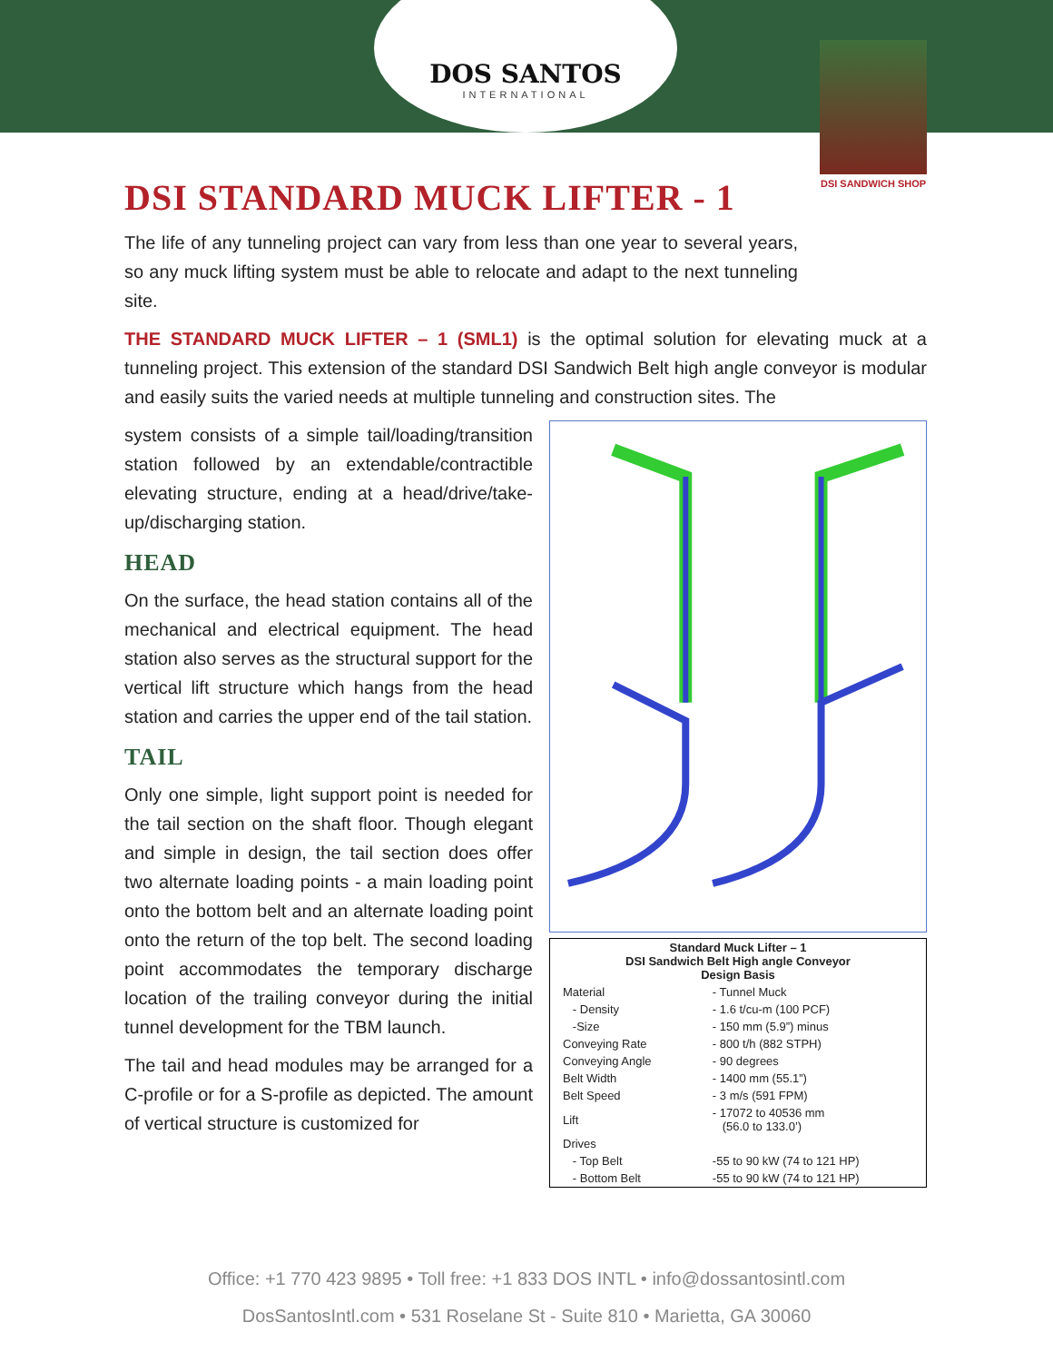DOS SANTOS
INTERNATIONAL
DSI STANDARD MUCK LIFTER - 1
The life of any tunneling project can vary from less than one year to several years, so any muck lifting system must be able to relocate and adapt to the next tunneling site.
DSI SANDWICH SHOP
THE STANDARD MUCK LIFTER – 1 (SML1) is the optimal solution for elevating muck at a tunneling project. This extension of the standard DSI Sandwich Belt high angle conveyor is modular and easily suits the varied needs at multiple tunneling and construction sites. The
| Standard Muck Lifter – 1 DSI Sandwich Belt High angle Conveyor Design Basis | |
| --- | --- |
| Material | - Tunnel Muck |
| - Density | - 1.6 t/cu-m (100 PCF) |
| -Size | - 150 mm (5.9”) minus |
| Conveying Rate | - 800 t/h (882 STPH) |
| Conveying Angle | - 90 degrees |
| Belt Width | - 1400 mm (55.1”) |
| Belt Speed | - 3 m/s (591 FPM) |
| Lift | - 17072 to 40536 mm (56.0 to 133.0’) |
| Drives | |
| - Top Belt | -55 to 90 kW (74 to 121 HP) |
| - Bottom Belt | -55 to 90 kW (74 to 121 HP) |
system consists of a simple tail/loading/transition station followed by an extendable/contractible elevating structure, ending at a head/drive/take-up/discharging station.
HEAD
On the surface, the head station contains all of the mechanical and electrical equipment. The head station also serves as the structural support for the vertical lift structure which hangs from the head station and carries the upper end of the tail station.
TAIL
Only one simple, light support point is needed for the tail section on the shaft floor. Though elegant and simple in design, the tail section does offer two alternate loading points - a main loading point onto the bottom belt and an alternate loading point onto the return of the top belt. The second loading point accommodates the temporary discharge location of the trailing conveyor during the initial tunnel development for the TBM launch.
The tail and head modules may be arranged for a C-profile or for a S-profile as depicted. The amount of vertical structure is customized for
Office: +1 770 423 9895 • Toll free: +1 833 DOS INTL • info@dossantosintl.com
DosSantosIntl.com • 531 Roselane St - Suite 810 • Marietta, GA 30060